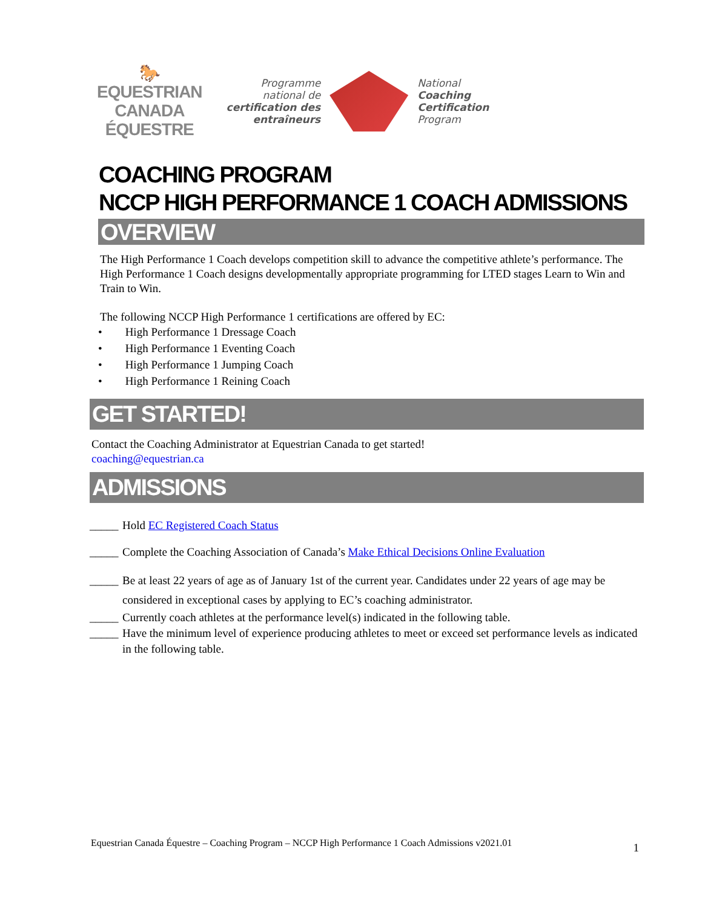🐎
EQUESTRIAN
CANADA
ÉQUESTRE
Programme
national de
certification des
entraîneurs
National
Coaching
Certification
Program
COACHING PROGRAM
NCCP HIGH PERFORMANCE 1 COACH ADMISSIONS
OVERVIEW
The High Performance 1 Coach develops competition skill to advance the competitive athlete’s performance. The High Performance 1 Coach designs developmentally appropriate programming for LTED stages Learn to Win and Train to Win.
The following NCCP High Performance 1 certifications are offered by EC:
• High Performance 1 Dressage Coach
• High Performance 1 Eventing Coach
• High Performance 1 Jumping Coach
• High Performance 1 Reining Coach
GET STARTED!
Contact the Coaching Administrator at Equestrian Canada to get started!
coaching@equestrian.ca
ADMISSIONS
_____ Hold EC Registered Coach Status
_____ Complete the Coaching Association of Canada’s Make Ethical Decisions Online Evaluation
_____ Be at least 22 years of age as of January 1st of the current year. Candidates under 22 years of age may be considered in exceptional cases by applying to EC’s coaching administrator.
_____ Currently coach athletes at the performance level(s) indicated in the following table.
_____ Have the minimum level of experience producing athletes to meet or exceed set performance levels as indicated in the following table.
Equestrian Canada Équestre – Coaching Program – NCCP High Performance 1 Coach Admissions v2021.01 1